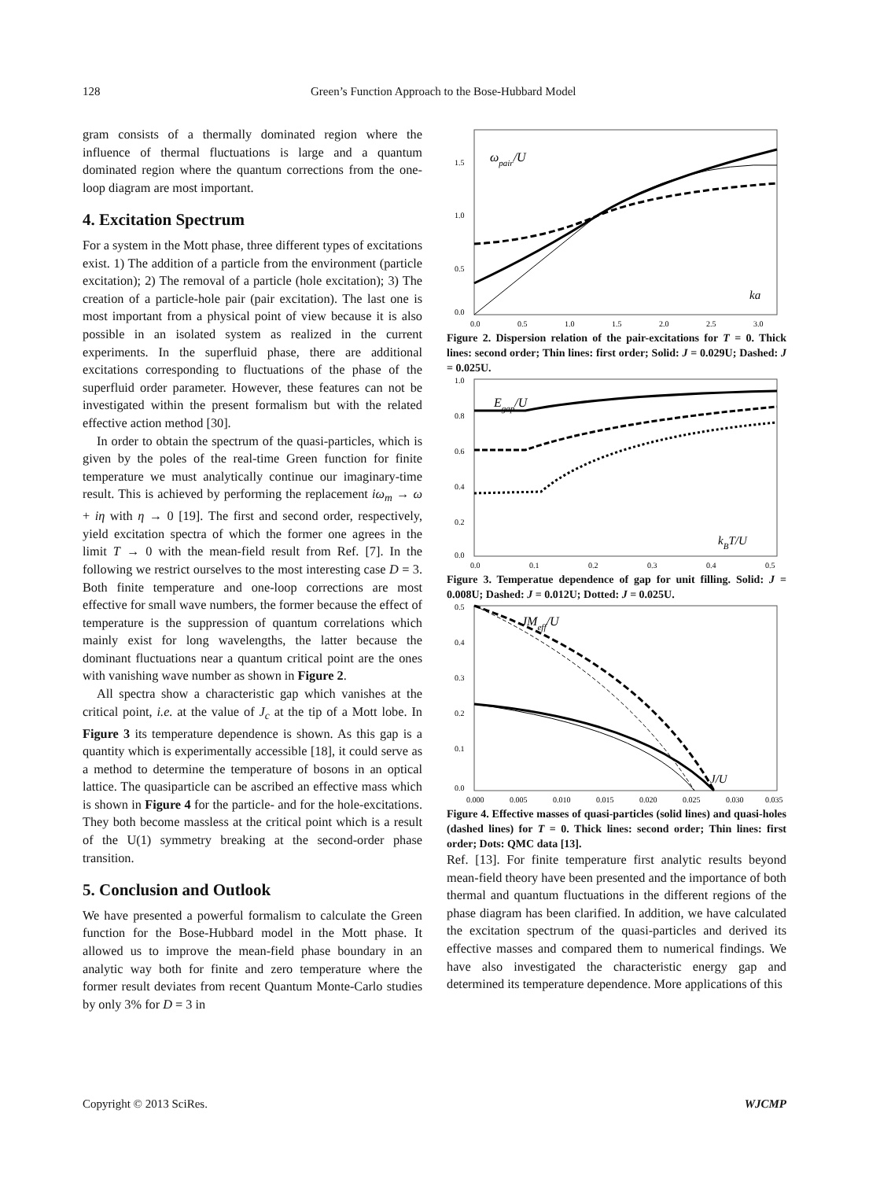128 Green’s Function Approach to the Bose-Hubbard Model
gram consists of a thermally dominated region where the influence of thermal fluctuations is large and a quantum dominated region where the quantum corrections from the one-loop diagram are most important.
4. Excitation Spectrum
For a system in the Mott phase, three different types of excitations exist. 1) The addition of a particle from the environment (particle excitation); 2) The removal of a particle (hole excitation); 3) The creation of a particle-hole pair (pair excitation). The last one is most important from a physical point of view because it is also possible in an isolated system as realized in the current experiments. In the superfluid phase, there are additional excitations corresponding to fluctuations of the phase of the superfluid order parameter. However, these features can not be investigated within the present formalism but with the related effective action method [30].
In order to obtain the spectrum of the quasi-particles, which is given by the poles of the real-time Green function for finite temperature we must analytically continue our imaginary-time result. This is achieved by performing the replacement iω<sub>m</sub> → ω + iη with η → 0 [19]. The first and second order, respectively, yield excitation spectra of which the former one agrees in the limit T → 0 with the mean-field result from Ref. [7]. In the following we restrict ourselves to the most interesting case D = 3. Both finite temperature and one-loop corrections are most effective for small wave numbers, the former because the effect of temperature is the suppression of quantum correlations which mainly exist for long wavelengths, the latter because the dominant fluctuations near a quantum critical point are the ones with vanishing wave number as shown in Figure 2.
All spectra show a characteristic gap which vanishes at the critical point, i.e. at the value of J<sub>c</sub> at the tip of a Mott lobe. In Figure 3 its temperature dependence is shown. As this gap is a quantity which is experimentally accessible [18], it could serve as a method to determine the temperature of bosons in an optical lattice. The quasiparticle can be ascribed an effective mass which is shown in Figure 4 for the particle- and for the hole-excitations. They both become massless at the critical point which is a result of the U(1) symmetry breaking at the second-order phase transition.
5. Conclusion and Outlook
We have presented a powerful formalism to calculate the Green function for the Bose-Hubbard model in the Mott phase. It allowed us to improve the mean-field phase boundary in an analytic way both for finite and zero temperature where the former result deviates from recent Quantum Monte-Carlo studies by only 3% for D = 3 in
1.5
1.0
0.5
0.0
ωpair/U
ka
0.0
0.5
1.0
1.5
2.0
2.5
3.0
Figure 2. Dispersion relation of the pair-excitations for T = 0. Thick lines: second order; Thin lines: first order; Solid: J = 0.029U; Dashed: J = 0.025U.
1.0
0.8
0.6
0.4
0.2
0.0
Egap/U
kBT/U
0.0
0.1
0.2
0.3
0.4
0.5
Figure 3. Temperatue dependence of gap for unit filling. Solid: J = 0.008U; Dashed: J = 0.012U; Dotted: J = 0.025U.
0.5
0.4
0.3
0.2
0.1
0.0
JMeff/U
J/U
0.000
0.005
0.010
0.015
0.020
0.025
0.030
0.035
Figure 4. Effective masses of quasi-particles (solid lines) and quasi-holes (dashed lines) for T = 0. Thick lines: second order; Thin lines: first order; Dots: QMC data [13].
Ref. [13]. For finite temperature first analytic results beyond mean-field theory have been presented and the importance of both thermal and quantum fluctuations in the different regions of the phase diagram has been clarified. In addition, we have calculated the excitation spectrum of the quasi-particles and derived its effective masses and compared them to numerical findings. We have also investigated the characteristic energy gap and determined its temperature dependence. More applications of this
Copyright © 2013 SciRes. WJCMP